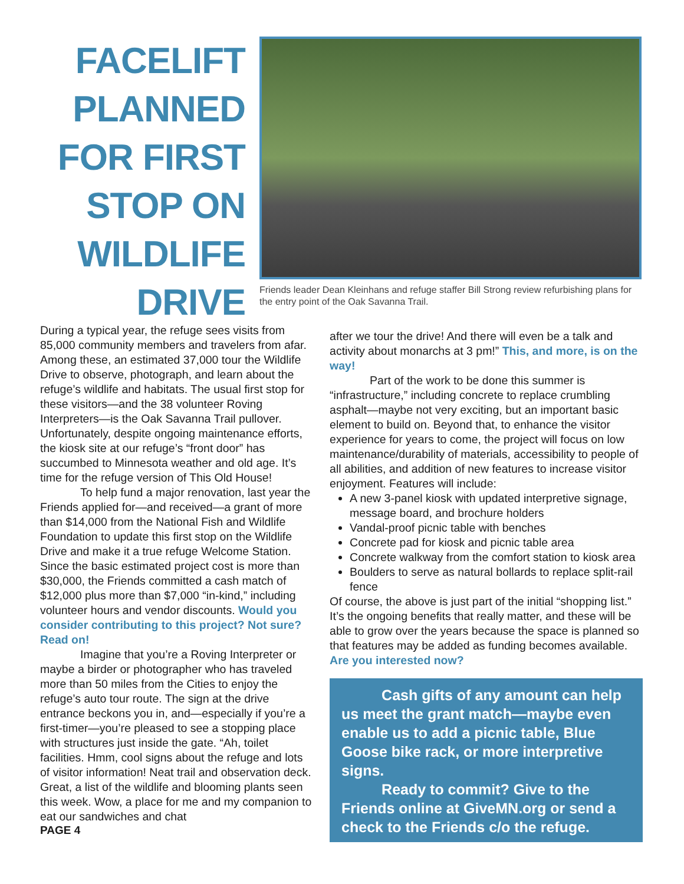FACELIFT PLANNED FOR FIRST STOP ON WILDLIFE DRIVE
Friends leader Dean Kleinhans and refuge staffer Bill Strong review refurbishing plans for the entry point of the Oak Savanna Trail.
During a typical year, the refuge sees visits from 85,000 community members and travelers from afar. Among these, an estimated 37,000 tour the Wildlife Drive to observe, photograph, and learn about the refuge’s wildlife and habitats. The usual first stop for these visitors—and the 38 volunteer Roving Interpreters—is the Oak Savanna Trail pullover. Unfortunately, despite ongoing maintenance efforts, the kiosk site at our refuge’s “front door” has succumbed to Minnesota weather and old age. It’s time for the refuge version of This Old House!
To help fund a major renovation, last year the Friends applied for—and received—a grant of more than $14,000 from the National Fish and Wildlife Foundation to update this first stop on the Wildlife Drive and make it a true refuge Welcome Station. Since the basic estimated project cost is more than $30,000, the Friends committed a cash match of $12,000 plus more than $7,000 “in-kind,” including volunteer hours and vendor discounts. Would you consider contributing to this project? Not sure? Read on!
Imagine that you’re a Roving Interpreter or maybe a birder or photographer who has traveled more than 50 miles from the Cities to enjoy the refuge’s auto tour route. The sign at the drive entrance beckons you in, and—especially if you’re a first-timer—you’re pleased to see a stopping place with structures just inside the gate. “Ah, toilet facilities. Hmm, cool signs about the refuge and lots of visitor information! Neat trail and observation deck. Great, a list of the wildlife and blooming plants seen this week. Wow, a place for me and my companion to eat our sandwiches and chat
PAGE 4
after we tour the drive! And there will even be a talk and activity about monarchs at 3 pm!” This, and more, is on the way!
Part of the work to be done this summer is “infrastructure,” including concrete to replace crumbling asphalt—maybe not very exciting, but an important basic element to build on. Beyond that, to enhance the visitor experience for years to come, the project will focus on low maintenance/durability of materials, accessibility to people of all abilities, and addition of new features to increase visitor enjoyment. Features will include:
A new 3-panel kiosk with updated interpretive signage, message board, and brochure holders
Vandal-proof picnic table with benches
Concrete pad for kiosk and picnic table area
Concrete walkway from the comfort station to kiosk area
Boulders to serve as natural bollards to replace split-rail fence
Of course, the above is just part of the initial “shopping list.” It’s the ongoing benefits that really matter, and these will be able to grow over the years because the space is planned so that features may be added as funding becomes available. Are you interested now?
Cash gifts of any amount can help us meet the grant match—maybe even enable us to add a picnic table, Blue Goose bike rack, or more interpretive signs.
Ready to commit? Give to the Friends online at GiveMN.org or send a check to the Friends c/o the refuge.